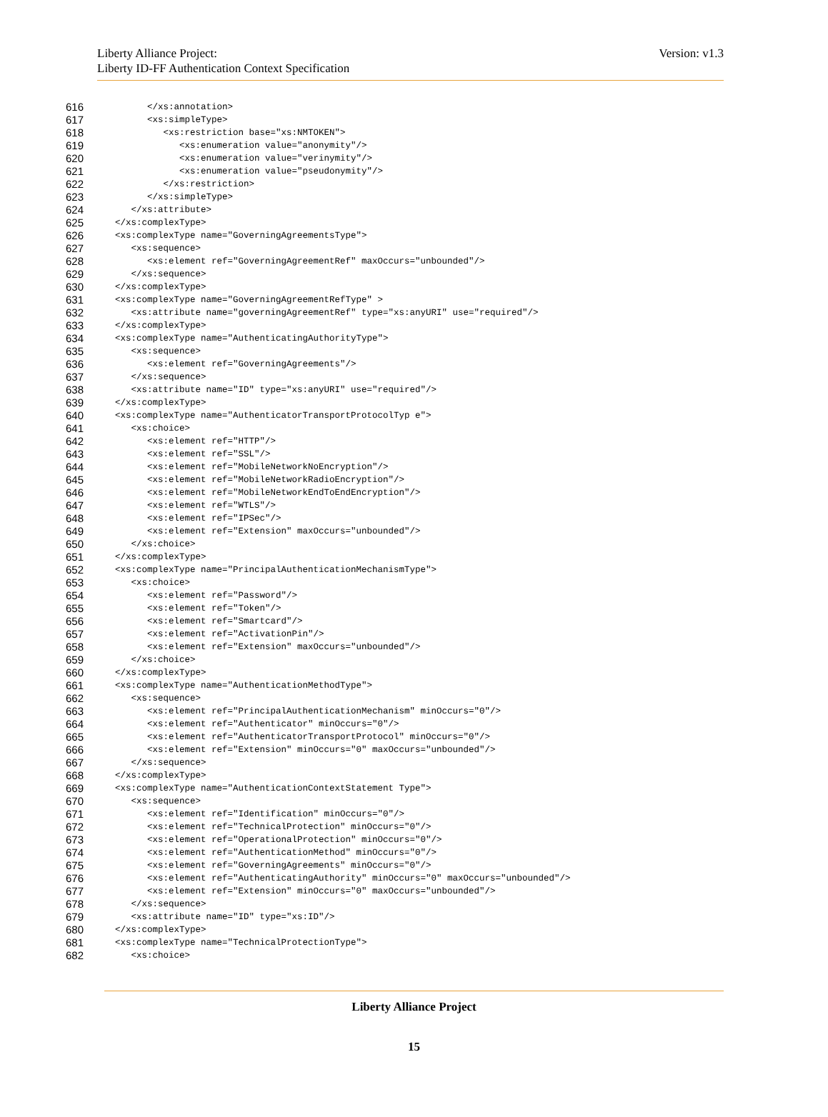Liberty Alliance Project:
Liberty ID-FF Authentication Context Specification
Version: v1.3
616 </xs:annotation>
617 <xs:simpleType>
618 <xs:restriction base="xs:NMTOKEN">
619 <xs:enumeration value="anonymity"/>
620 <xs:enumeration value="verinymity"/>
621 <xs:enumeration value="pseudonymity"/>
622 </xs:restriction>
623 </xs:simpleType>
624 </xs:attribute>
625 </xs:complexType>
626 <xs:complexType name="GoverningAgreementsType">
627 <xs:sequence>
628 <xs:element ref="GoverningAgreementRef" maxOccurs="unbounded"/>
629 </xs:sequence>
630 </xs:complexType>
631 <xs:complexType name="GoverningAgreementRefType" >
632 <xs:attribute name="governingAgreementRef" type="xs:anyURI" use="required"/>
633 </xs:complexType>
634 <xs:complexType name="AuthenticatingAuthorityType">
635 <xs:sequence>
636 <xs:element ref="GoverningAgreements"/>
637 </xs:sequence>
638 <xs:attribute name="ID" type="xs:anyURI" use="required"/>
639 </xs:complexType>
640 <xs:complexType name="AuthenticatorTransportProtocolTyp e">
641 <xs:choice>
642 <xs:element ref="HTTP"/>
643 <xs:element ref="SSL"/>
644 <xs:element ref="MobileNetworkNoEncryption"/>
645 <xs:element ref="MobileNetworkRadioEncryption"/>
646 <xs:element ref="MobileNetworkEndToEndEncryption"/>
647 <xs:element ref="WTLS"/>
648 <xs:element ref="IPSec"/>
649 <xs:element ref="Extension" maxOccurs="unbounded"/>
650 </xs:choice>
651 </xs:complexType>
652 <xs:complexType name="PrincipalAuthenticationMechanismType">
653 <xs:choice>
654 <xs:element ref="Password"/>
655 <xs:element ref="Token"/>
656 <xs:element ref="Smartcard"/>
657 <xs:element ref="ActivationPin"/>
658 <xs:element ref="Extension" maxOccurs="unbounded"/>
659 </xs:choice>
660 </xs:complexType>
661 <xs:complexType name="AuthenticationMethodType">
662 <xs:sequence>
663 <xs:element ref="PrincipalAuthenticationMechanism" minOccurs="0"/>
664 <xs:element ref="Authenticator" minOccurs="0"/>
665 <xs:element ref="AuthenticatorTransportProtocol" minOccurs="0"/>
666 <xs:element ref="Extension" minOccurs="0" maxOccurs="unbounded"/>
667 </xs:sequence>
668 </xs:complexType>
669 <xs:complexType name="AuthenticationContextStatement Type">
670 <xs:sequence>
671 <xs:element ref="Identification" minOccurs="0"/>
672 <xs:element ref="TechnicalProtection" minOccurs="0"/>
673 <xs:element ref="OperationalProtection" minOccurs="0"/>
674 <xs:element ref="AuthenticationMethod" minOccurs="0"/>
675 <xs:element ref="GoverningAgreements" minOccurs="0"/>
676 <xs:element ref="AuthenticatingAuthority" minOccurs="0" maxOccurs="unbounded"/>
677 <xs:element ref="Extension" minOccurs="0" maxOccurs="unbounded"/>
678 </xs:sequence>
679 <xs:attribute name="ID" type="xs:ID"/>
680 </xs:complexType>
681 <xs:complexType name="TechnicalProtectionType">
682 <xs:choice>
Liberty Alliance Project
15